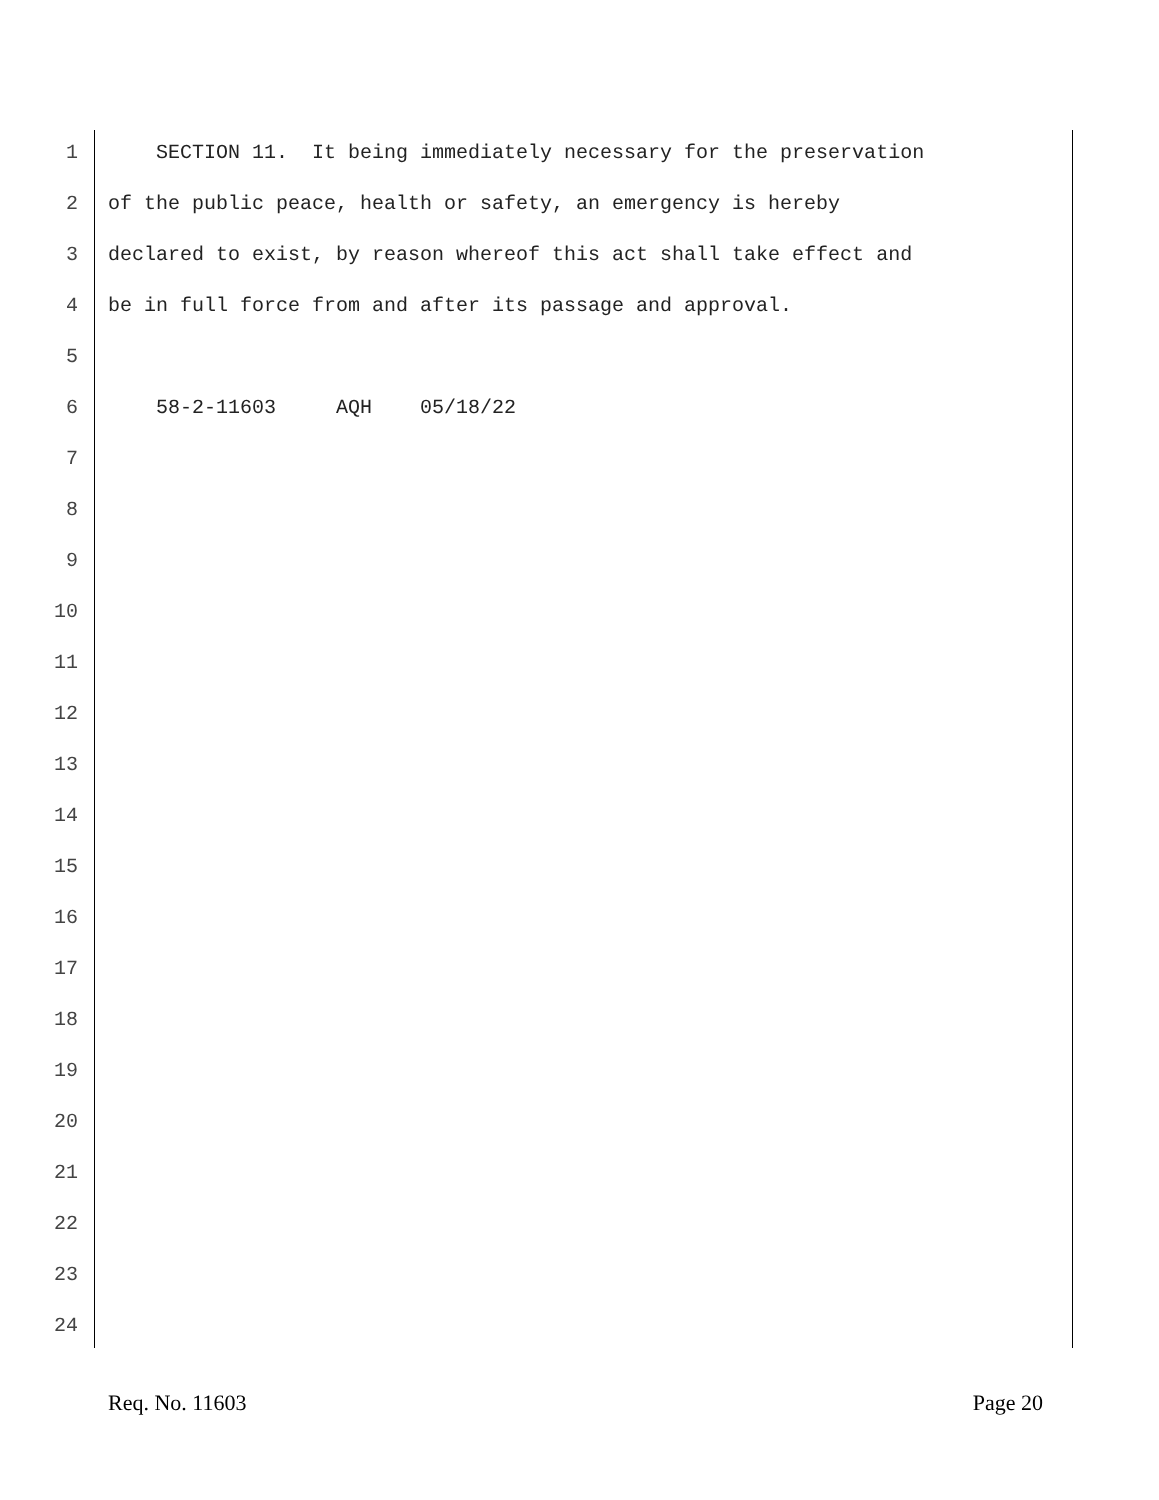1 SECTION 11. It being immediately necessary for the preservation
2 of the public peace, health or safety, an emergency is hereby
3 declared to exist, by reason whereof this act shall take effect and
4 be in full force from and after its passage and approval.
5
6 58-2-11603 AQH 05/18/22
7
8
9
10
11
12
13
14
15
16
17
18
19
20
21
22
23
24
Req. No. 11603 Page 20